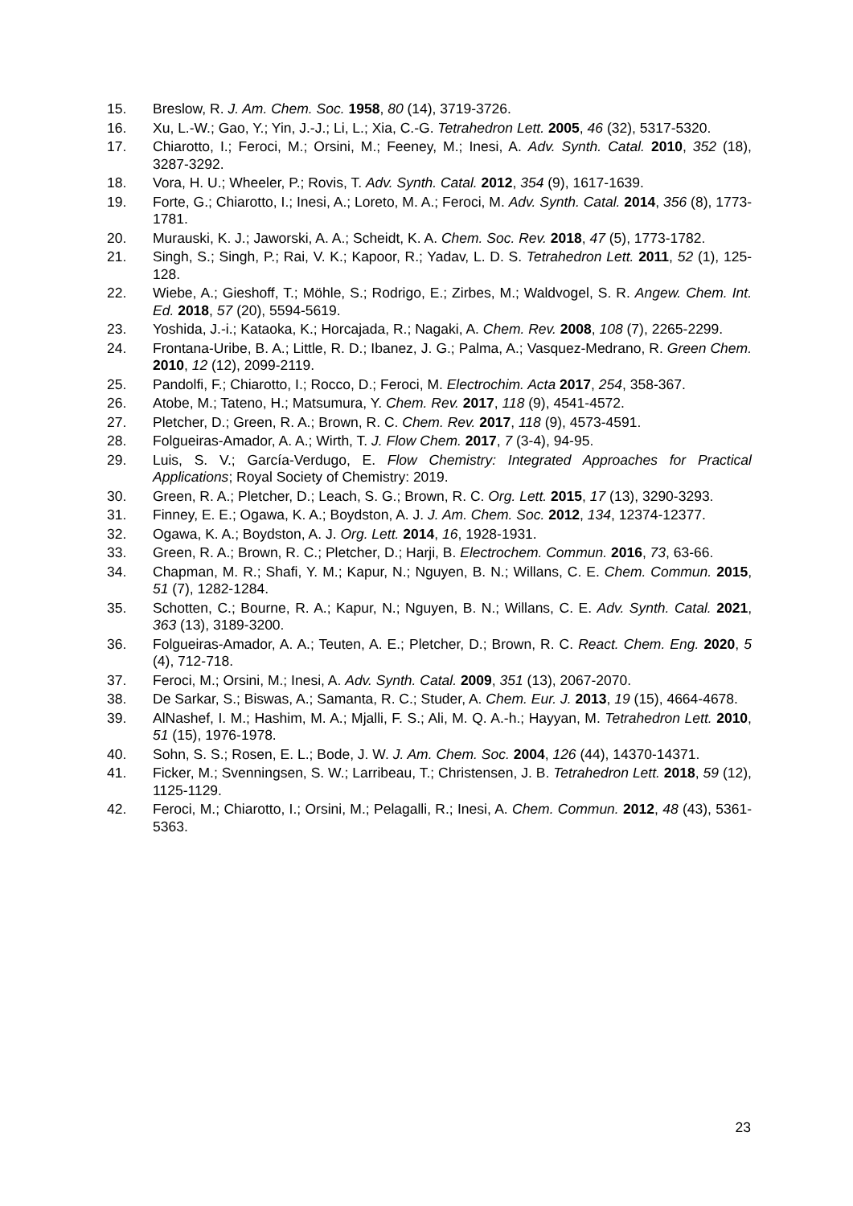15. Breslow, R. J. Am. Chem. Soc. 1958, 80 (14), 3719-3726.
16. Xu, L.-W.; Gao, Y.; Yin, J.-J.; Li, L.; Xia, C.-G. Tetrahedron Lett. 2005, 46 (32), 5317-5320.
17. Chiarotto, I.; Feroci, M.; Orsini, M.; Feeney, M.; Inesi, A. Adv. Synth. Catal. 2010, 352 (18), 3287-3292.
18. Vora, H. U.; Wheeler, P.; Rovis, T. Adv. Synth. Catal. 2012, 354 (9), 1617-1639.
19. Forte, G.; Chiarotto, I.; Inesi, A.; Loreto, M. A.; Feroci, M. Adv. Synth. Catal. 2014, 356 (8), 1773-1781.
20. Murauski, K. J.; Jaworski, A. A.; Scheidt, K. A. Chem. Soc. Rev. 2018, 47 (5), 1773-1782.
21. Singh, S.; Singh, P.; Rai, V. K.; Kapoor, R.; Yadav, L. D. S. Tetrahedron Lett. 2011, 52 (1), 125-128.
22. Wiebe, A.; Gieshoff, T.; Möhle, S.; Rodrigo, E.; Zirbes, M.; Waldvogel, S. R. Angew. Chem. Int. Ed. 2018, 57 (20), 5594-5619.
23. Yoshida, J.-i.; Kataoka, K.; Horcajada, R.; Nagaki, A. Chem. Rev. 2008, 108 (7), 2265-2299.
24. Frontana-Uribe, B. A.; Little, R. D.; Ibanez, J. G.; Palma, A.; Vasquez-Medrano, R. Green Chem. 2010, 12 (12), 2099-2119.
25. Pandolfi, F.; Chiarotto, I.; Rocco, D.; Feroci, M. Electrochim. Acta 2017, 254, 358-367.
26. Atobe, M.; Tateno, H.; Matsumura, Y. Chem. Rev. 2017, 118 (9), 4541-4572.
27. Pletcher, D.; Green, R. A.; Brown, R. C. Chem. Rev. 2017, 118 (9), 4573-4591.
28. Folgueiras-Amador, A. A.; Wirth, T. J. Flow Chem. 2017, 7 (3-4), 94-95.
29. Luis, S. V.; García-Verdugo, E. Flow Chemistry: Integrated Approaches for Practical Applications; Royal Society of Chemistry: 2019.
30. Green, R. A.; Pletcher, D.; Leach, S. G.; Brown, R. C. Org. Lett. 2015, 17 (13), 3290-3293.
31. Finney, E. E.; Ogawa, K. A.; Boydston, A. J. J. Am. Chem. Soc. 2012, 134, 12374-12377.
32. Ogawa, K. A.; Boydston, A. J. Org. Lett. 2014, 16, 1928-1931.
33. Green, R. A.; Brown, R. C.; Pletcher, D.; Harji, B. Electrochem. Commun. 2016, 73, 63-66.
34. Chapman, M. R.; Shafi, Y. M.; Kapur, N.; Nguyen, B. N.; Willans, C. E. Chem. Commun. 2015, 51 (7), 1282-1284.
35. Schotten, C.; Bourne, R. A.; Kapur, N.; Nguyen, B. N.; Willans, C. E. Adv. Synth. Catal. 2021, 363 (13), 3189-3200.
36. Folgueiras-Amador, A. A.; Teuten, A. E.; Pletcher, D.; Brown, R. C. React. Chem. Eng. 2020, 5 (4), 712-718.
37. Feroci, M.; Orsini, M.; Inesi, A. Adv. Synth. Catal. 2009, 351 (13), 2067-2070.
38. De Sarkar, S.; Biswas, A.; Samanta, R. C.; Studer, A. Chem. Eur. J. 2013, 19 (15), 4664-4678.
39. AlNashef, I. M.; Hashim, M. A.; Mjalli, F. S.; Ali, M. Q. A.-h.; Hayyan, M. Tetrahedron Lett. 2010, 51 (15), 1976-1978.
40. Sohn, S. S.; Rosen, E. L.; Bode, J. W. J. Am. Chem. Soc. 2004, 126 (44), 14370-14371.
41. Ficker, M.; Svenningsen, S. W.; Larribeau, T.; Christensen, J. B. Tetrahedron Lett. 2018, 59 (12), 1125-1129.
42. Feroci, M.; Chiarotto, I.; Orsini, M.; Pelagalli, R.; Inesi, A. Chem. Commun. 2012, 48 (43), 5361-5363.
23